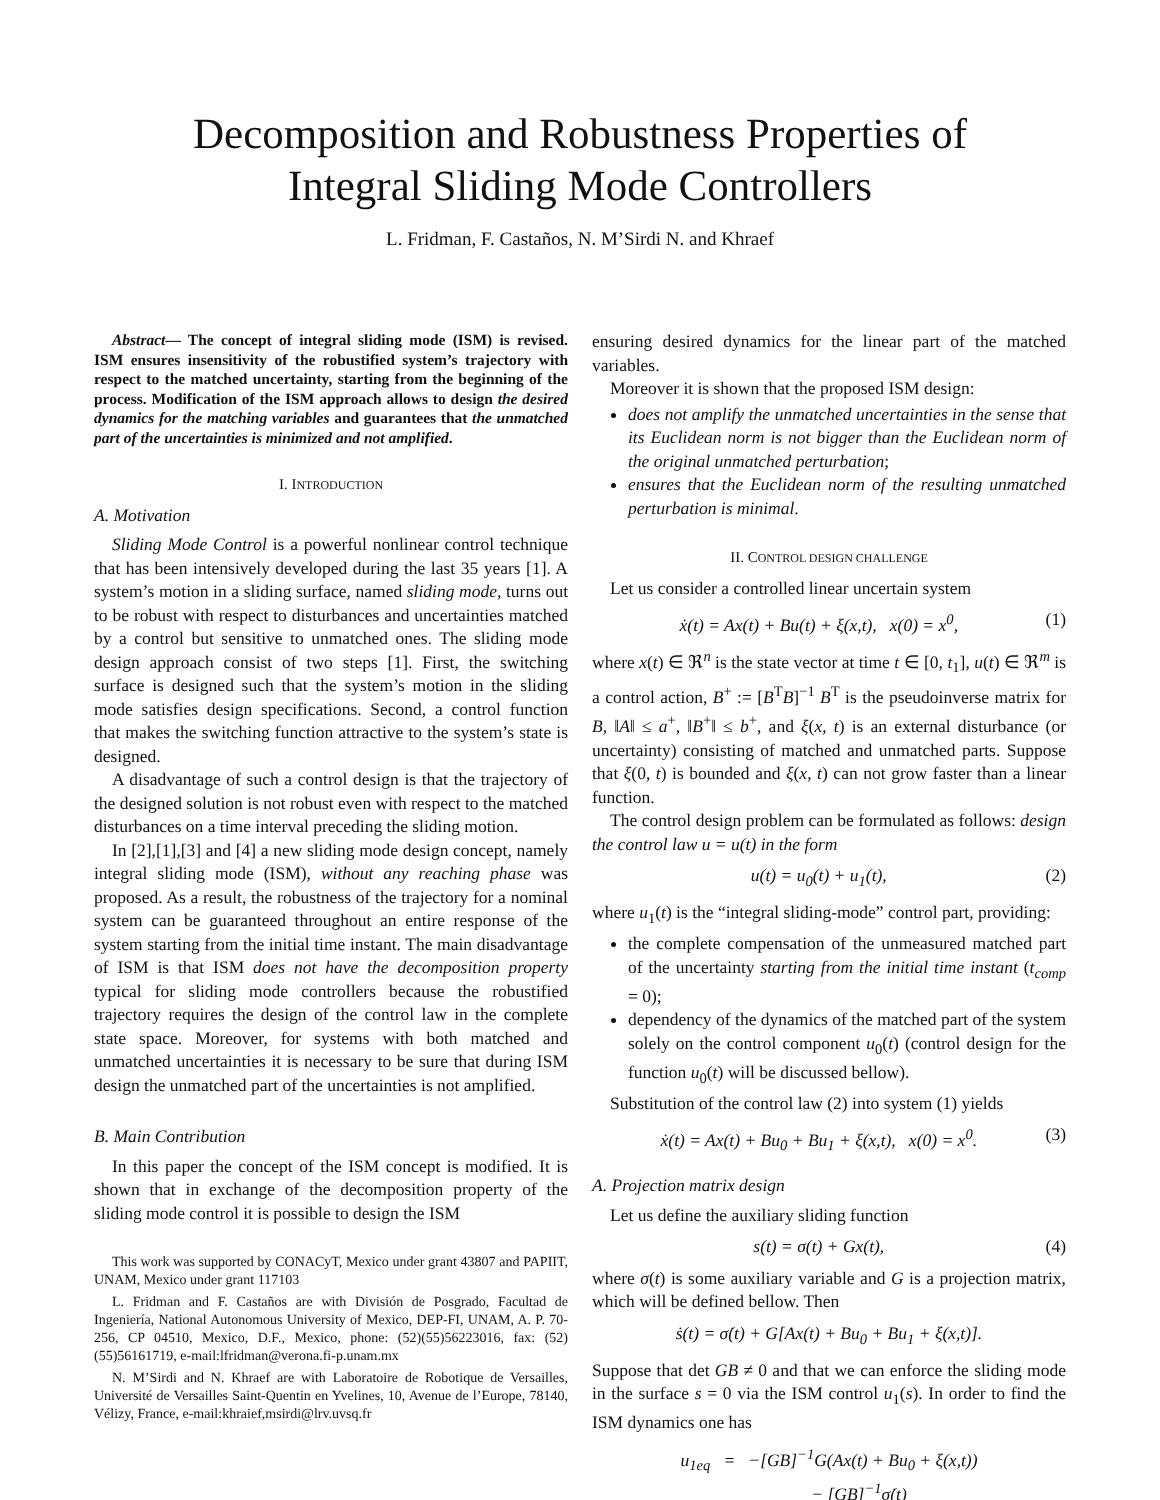Decomposition and Robustness Properties of
Integral Sliding Mode Controllers
L. Fridman, F. Castaños, N. M’Sirdi N. and Khraef
Abstract— The concept of integral sliding mode (ISM) is revised. ISM ensures insensitivity of the robustified system’s trajectory with respect to the matched uncertainty, starting from the beginning of the process. Modification of the ISM approach allows to design the desired dynamics for the matching variables and guarantees that the unmatched part of the uncertainties is minimized and not amplified.
I. INTRODUCTION
A. Motivation
Sliding Mode Control is a powerful nonlinear control technique that has been intensively developed during the last 35 years [1]. A system’s motion in a sliding surface, named sliding mode, turns out to be robust with respect to disturbances and uncertainties matched by a control but sensitive to unmatched ones. The sliding mode design approach consist of two steps [1]. First, the switching surface is designed such that the system’s motion in the sliding mode satisfies design specifications. Second, a control function that makes the switching function attractive to the system’s state is designed.
A disadvantage of such a control design is that the trajectory of the designed solution is not robust even with respect to the matched disturbances on a time interval preceding the sliding motion.
In [2],[1],[3] and [4] a new sliding mode design concept, namely integral sliding mode (ISM), without any reaching phase was proposed. As a result, the robustness of the trajectory for a nominal system can be guaranteed throughout an entire response of the system starting from the initial time instant. The main disadvantage of ISM is that ISM does not have the decomposition property typical for sliding mode controllers because the robustified trajectory requires the design of the control law in the complete state space. Moreover, for systems with both matched and unmatched uncertainties it is necessary to be sure that during ISM design the unmatched part of the uncertainties is not amplified.
B. Main Contribution
In this paper the concept of the ISM concept is modified. It is shown that in exchange of the decomposition property of the sliding mode control it is possible to design the ISM
This work was supported by CONACyT, Mexico under grant 43807 and PAPIIT, UNAM, Mexico under grant 117103
L. Fridman and F. Castaños are with División de Posgrado, Facultad de Ingeniería, National Autonomous University of Mexico, DEP-FI, UNAM, A. P. 70-256, CP 04510, Mexico, D.F., Mexico, phone: (52)(55)56223016, fax: (52)(55)56161719, e-mail:lfridman@verona.fi-p.unam.mx
N. M’Sirdi and N. Khraef are with Laboratoire de Robotique de Versailles, Université de Versailles Saint-Quentin en Yvelines, 10, Avenue de l’Europe, 78140, Vélizy, France, e-mail:khraief,msirdi@lrv.uvsq.fr
ensuring desired dynamics for the linear part of the matched variables.
Moreover it is shown that the proposed ISM design:
does not amplify the unmatched uncertainties in the sense that its Euclidean norm is not bigger than the Euclidean norm of the original unmatched perturbation;
ensures that the Euclidean norm of the resulting unmatched perturbation is minimal.
II. CONTROL DESIGN CHALLENGE
Let us consider a controlled linear uncertain system
ẋ(t) = Ax(t) + Bu(t) + ξ(x,t), x(0) = x<sup>0</sup>, (1)
where x(t) ∈ ℜ<sup>n</sup> is the state vector at time t ∈ [0, t<sub>1</sub>], u(t) ∈ ℜ<sup>m</sup> is a control action, B<sup>+</sup> := [B<sup>T</sup>B]<sup>−1</sup> B<sup>T</sup> is the pseudoinverse matrix for B, ‖A‖ ≤ a<sup>+</sup>, ‖B<sup>+</sup>‖ ≤ b<sup>+</sup>, and ξ(x, t) is an external disturbance (or uncertainty) consisting of matched and unmatched parts. Suppose that ξ(0, t) is bounded and ξ(x, t) can not grow faster than a linear function.
The control design problem can be formulated as follows: design the control law u = u(t) in the form
u(t) = u<sub>0</sub>(t) + u<sub>1</sub>(t), (2)
where u<sub>1</sub>(t) is the “integral sliding-mode” control part, providing:
the complete compensation of the unmeasured matched part of the uncertainty starting from the initial time instant (t<sub>comp</sub> = 0);
dependency of the dynamics of the matched part of the system solely on the control component u<sub>0</sub>(t) (control design for the function u<sub>0</sub>(t) will be discussed bellow).
Substitution of the control law (2) into system (1) yields
ẋ(t) = Ax(t) + Bu<sub>0</sub> + Bu<sub>1</sub> + ξ(x,t), x(0) = x<sup>0</sup>. (3)
A. Projection matrix design
Let us define the auxiliary sliding function
s(t) = σ(t) + Gx(t), (4)
where σ(t) is some auxiliary variable and G is a projection matrix, which will be defined bellow. Then
ṡ(t) = σ̇(t) + G[Ax(t) + Bu<sub>0</sub> + Bu<sub>1</sub> + ξ(x,t)].
Suppose that det GB ≠ 0 and that we can enforce the sliding mode in the surface s = 0 via the ISM control u<sub>1</sub>(s). In order to find the ISM dynamics one has
u<sub>1eq</sub> = −[GB]<sup>−1</sup>G(Ax(t) + Bu<sub>0</sub> + ξ(x,t))
− [GB]<sup>−1</sup>σ̇(t)